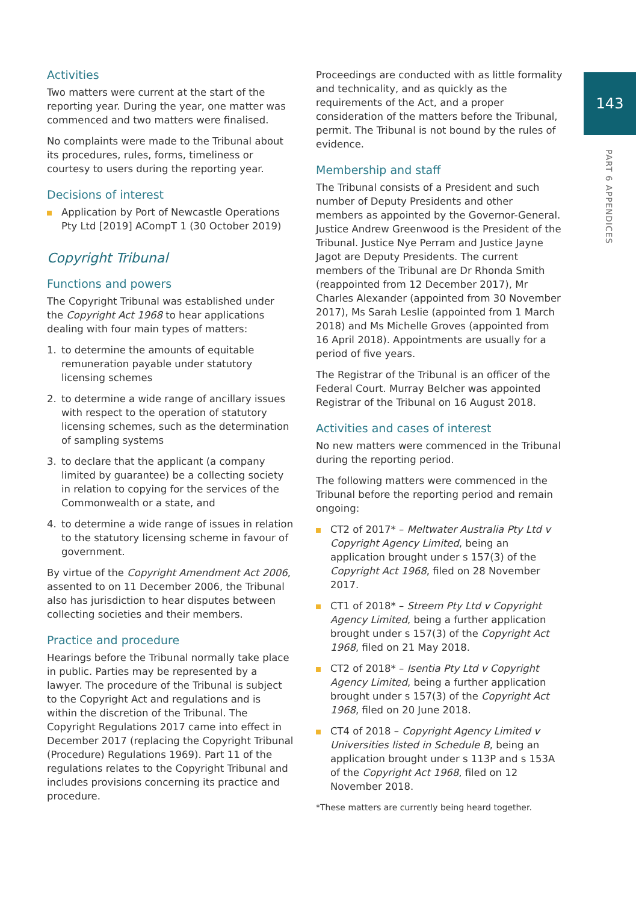143
PART 6 APPENDICES
Activities
Two matters were current at the start of the reporting year. During the year, one matter was commenced and two matters were finalised.
No complaints were made to the Tribunal about its procedures, rules, forms, timeliness or courtesy to users during the reporting year.
Decisions of interest
Application by Port of Newcastle Operations Pty Ltd [2019] ACompT 1 (30 October 2019)
Copyright Tribunal
Functions and powers
The Copyright Tribunal was established under the Copyright Act 1968 to hear applications dealing with four main types of matters:
1. to determine the amounts of equitable remuneration payable under statutory licensing schemes
2. to determine a wide range of ancillary issues with respect to the operation of statutory licensing schemes, such as the determination of sampling systems
3. to declare that the applicant (a company limited by guarantee) be a collecting society in relation to copying for the services of the Commonwealth or a state, and
4. to determine a wide range of issues in relation to the statutory licensing scheme in favour of government.
By virtue of the Copyright Amendment Act 2006, assented to on 11 December 2006, the Tribunal also has jurisdiction to hear disputes between collecting societies and their members.
Practice and procedure
Hearings before the Tribunal normally take place in public. Parties may be represented by a lawyer. The procedure of the Tribunal is subject to the Copyright Act and regulations and is within the discretion of the Tribunal. The Copyright Regulations 2017 came into effect in December 2017 (replacing the Copyright Tribunal (Procedure) Regulations 1969). Part 11 of the regulations relates to the Copyright Tribunal and includes provisions concerning its practice and procedure.
Proceedings are conducted with as little formality and technicality, and as quickly as the requirements of the Act, and a proper consideration of the matters before the Tribunal, permit. The Tribunal is not bound by the rules of evidence.
Membership and staff
The Tribunal consists of a President and such number of Deputy Presidents and other members as appointed by the Governor-General. Justice Andrew Greenwood is the President of the Tribunal. Justice Nye Perram and Justice Jayne Jagot are Deputy Presidents. The current members of the Tribunal are Dr Rhonda Smith (reappointed from 12 December 2017), Mr Charles Alexander (appointed from 30 November 2017), Ms Sarah Leslie (appointed from 1 March 2018) and Ms Michelle Groves (appointed from 16 April 2018). Appointments are usually for a period of five years.
The Registrar of the Tribunal is an officer of the Federal Court. Murray Belcher was appointed Registrar of the Tribunal on 16 August 2018.
Activities and cases of interest
No new matters were commenced in the Tribunal during the reporting period.
The following matters were commenced in the Tribunal before the reporting period and remain ongoing:
CT2 of 2017* – Meltwater Australia Pty Ltd v Copyright Agency Limited, being an application brought under s 157(3) of the Copyright Act 1968, filed on 28 November 2017.
CT1 of 2018* – Streem Pty Ltd v Copyright Agency Limited, being a further application brought under s 157(3) of the Copyright Act 1968, filed on 21 May 2018.
CT2 of 2018* – Isentia Pty Ltd v Copyright Agency Limited, being a further application brought under s 157(3) of the Copyright Act 1968, filed on 20 June 2018.
CT4 of 2018 – Copyright Agency Limited v Universities listed in Schedule B, being an application brought under s 113P and s 153A of the Copyright Act 1968, filed on 12 November 2018.
*These matters are currently being heard together.